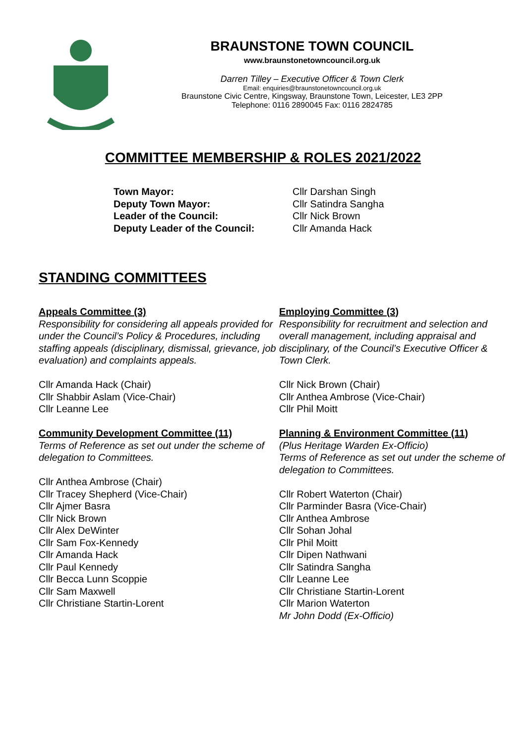BRAUNSTONE TOWN COUNCIL
www.braunstonetowncouncil.org.uk
Darren Tilley – Executive Officer & Town Clerk
Email: enquiries@braunstonetowncouncil.org.uk
Braunstone Civic Centre, Kingsway, Braunstone Town, Leicester, LE3 2PP
Telephone: 0116 2890045 Fax: 0116 2824785
COMMITTEE MEMBERSHIP & ROLES 2021/2022
Town Mayor: Cllr Darshan Singh
Deputy Town Mayor: Cllr Satindra Sangha
Leader of the Council: Cllr Nick Brown
Deputy Leader of the Council: Cllr Amanda Hack
STANDING COMMITTEES
Appeals Committee (3)
Responsibility for considering all appeals provided for under the Council’s Policy & Procedures, including staffing appeals (disciplinary, dismissal, grievance, job evaluation) and complaints appeals.
Cllr Amanda Hack (Chair)
Cllr Shabbir Aslam (Vice-Chair)
Cllr Leanne Lee
Community Development Committee (11)
Terms of Reference as set out under the scheme of delegation to Committees.
Cllr Anthea Ambrose (Chair)
Cllr Tracey Shepherd (Vice-Chair)
Cllr Ajmer Basra
Cllr Nick Brown
Cllr Alex DeWinter
Cllr Sam Fox-Kennedy
Cllr Amanda Hack
Cllr Paul Kennedy
Cllr Becca Lunn Scoppie
Cllr Sam Maxwell
Cllr Christiane Startin-Lorent
Employing Committee (3)
Responsibility for recruitment and selection and overall management, including appraisal and disciplinary, of the Council’s Executive Officer & Town Clerk.
Cllr Nick Brown (Chair)
Cllr Anthea Ambrose (Vice-Chair)
Cllr Phil Moitt
Planning & Environment Committee (11)
(Plus Heritage Warden Ex-Officio)
Terms of Reference as set out under the scheme of delegation to Committees.
Cllr Robert Waterton (Chair)
Cllr Parminder Basra (Vice-Chair)
Cllr Anthea Ambrose
Cllr Sohan Johal
Cllr Phil Moitt
Cllr Dipen Nathwani
Cllr Satindra Sangha
Cllr Leanne Lee
Cllr Christiane Startin-Lorent
Cllr Marion Waterton
Mr John Dodd (Ex-Officio)